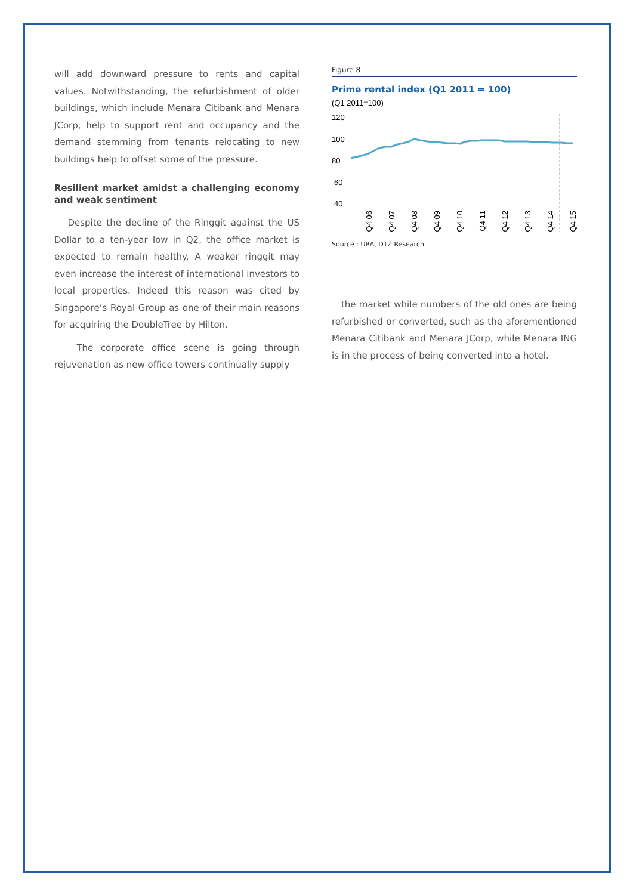will add downward pressure to rents and capital values. Notwithstanding, the refurbishment of older buildings, which include Menara Citibank and Menara JCorp, help to support rent and occupancy and the demand stemming from tenants relocating to new buildings help to offset some of the pressure.
Resilient market amidst a challenging economy and weak sentiment
Despite the decline of the Ringgit against the US Dollar to a ten-year low in Q2, the office market is expected to remain healthy. A weaker ringgit may even increase the interest of international investors to local properties. Indeed this reason was cited by Singapore’s Royal Group as one of their main reasons for acquiring the DoubleTree by Hilton.
The corporate office scene is going through rejuvenation as new office towers continually supply
Figure 8
Prime rental index (Q1 2011 = 100)
(Q1 2011=100)
120
100
80
60
40
Q4 06
Q4 07
Q4 08
Q4 09
Q4 10
Q4 11
Q4 12
Q4 13
Q4 14
Q4 15
Source : URA, DTZ Research
the market while numbers of the old ones are being refurbished or converted, such as the aforementioned Menara Citibank and Menara JCorp, while Menara ING is in the process of being converted into a hotel.